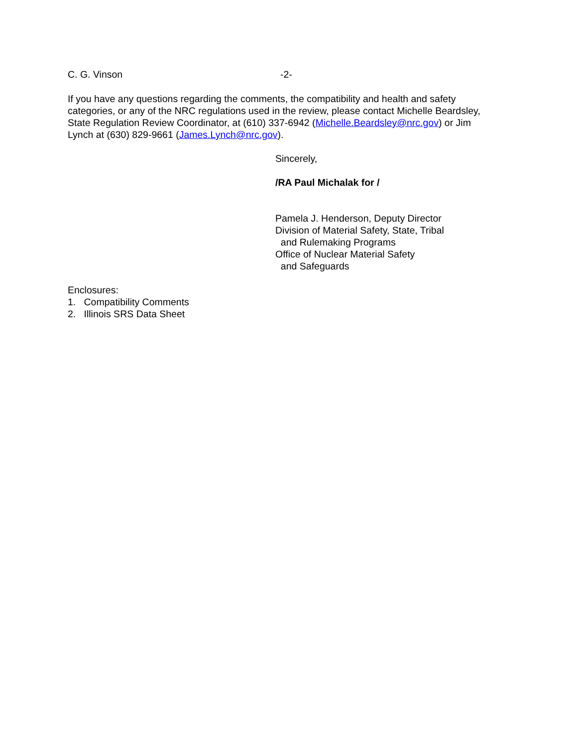C. G. Vinson -2-
If you have any questions regarding the comments, the compatibility and health and safety categories, or any of the NRC regulations used in the review, please contact Michelle Beardsley, State Regulation Review Coordinator, at (610) 337-6942 (Michelle.Beardsley@nrc.gov) or Jim Lynch at (630) 829-9661 (James.Lynch@nrc.gov).
Sincerely,
/RA Paul Michalak for /
Pamela J. Henderson, Deputy Director
Division of Material Safety, State, Tribal
and Rulemaking Programs
Office of Nuclear Material Safety
and Safeguards
Enclosures:
1. Compatibility Comments
2. Illinois SRS Data Sheet